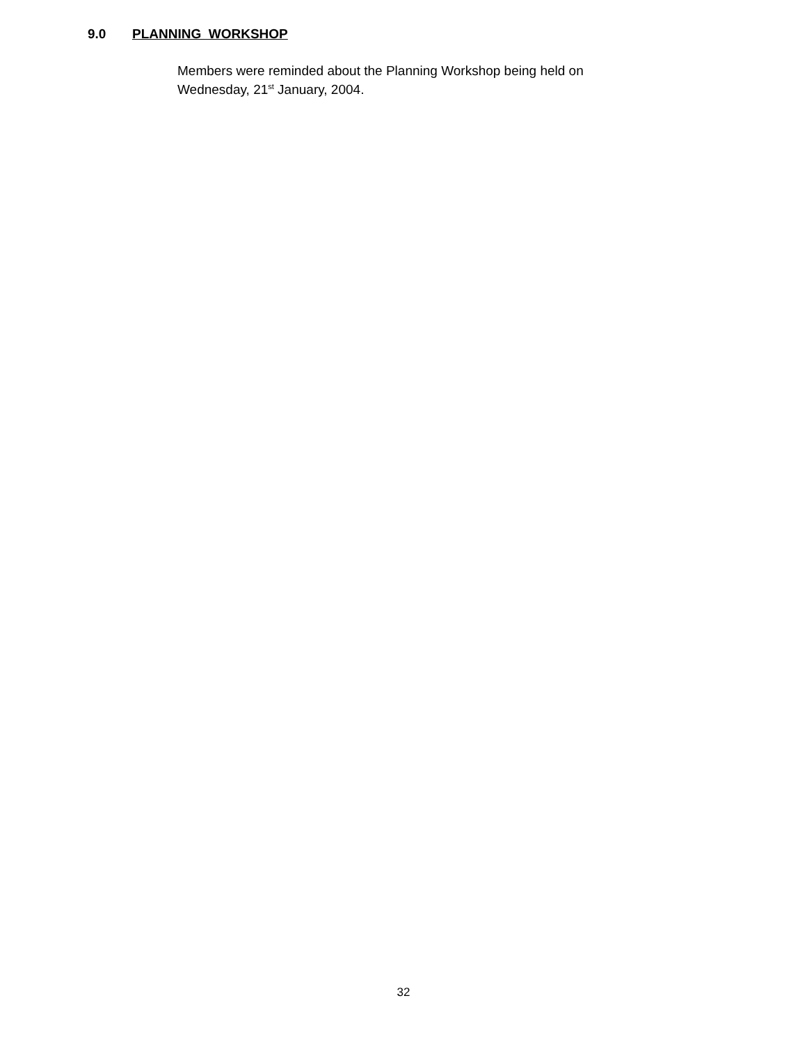9.0 PLANNING WORKSHOP
Members were reminded about the Planning Workshop being held on
Wednesday, 21<sup>st</sup> January, 2004.
32